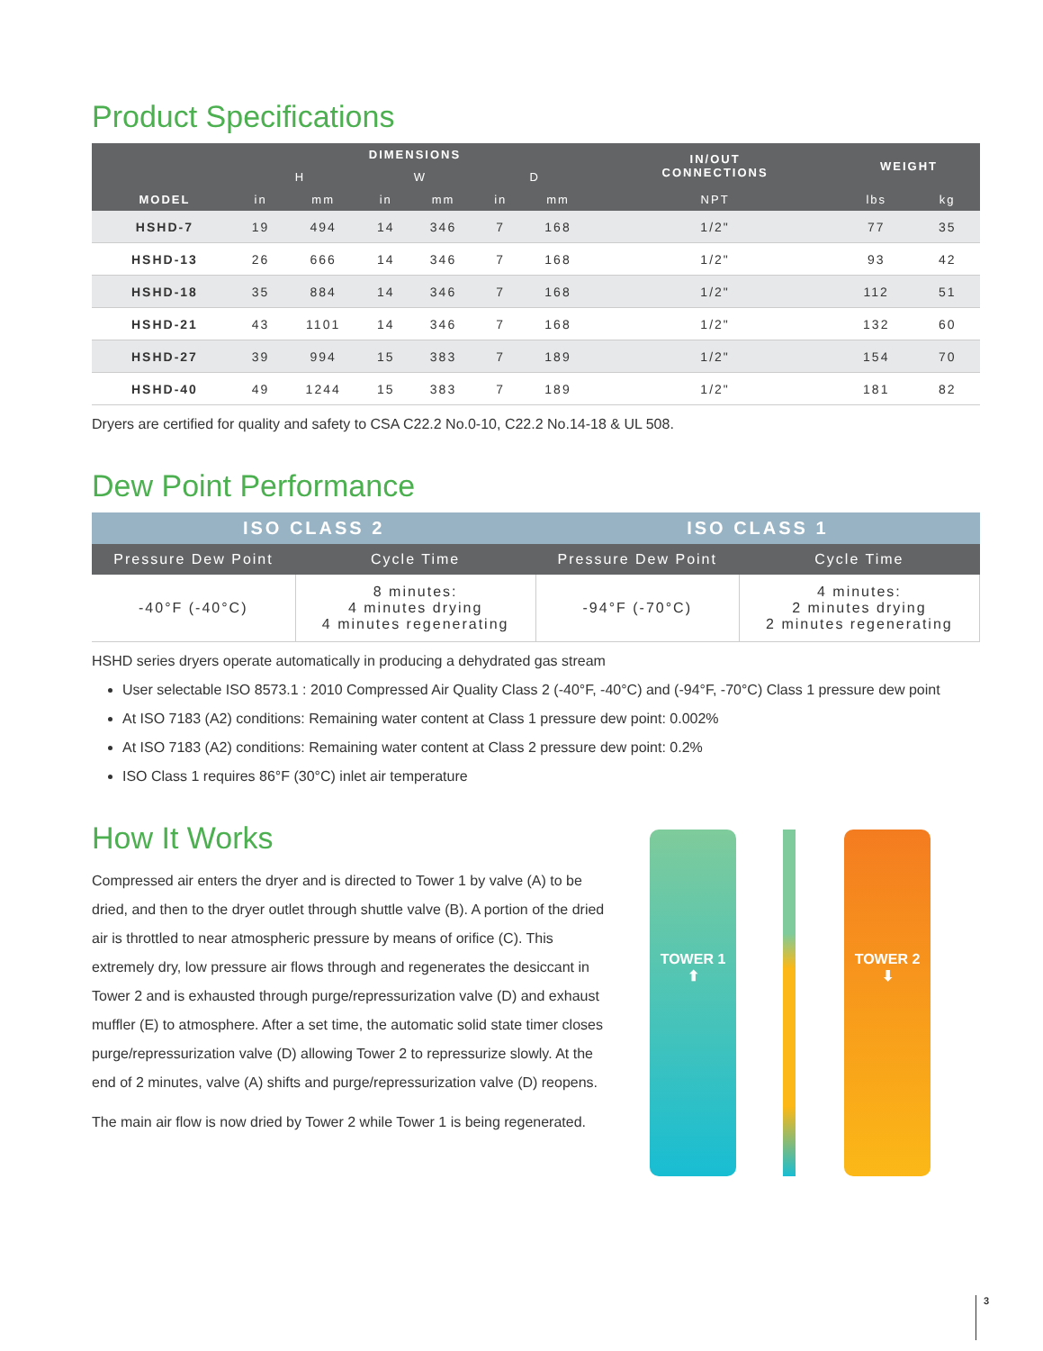Product Specifications
| MODEL | DIMENSIONS | | | | | | IN/OUT CONNECTIONS | WEIGHT | |
| --- | --- | --- | --- | --- | --- | --- | --- | --- | --- |
| | H | | W | | D | | | | |
| | in | mm | in | mm | in | mm | NPT | lbs | kg |
| HSHD-7 | 19 | 494 | 14 | 346 | 7 | 168 | 1/2" | 77 | 35 |
| HSHD-13 | 26 | 666 | 14 | 346 | 7 | 168 | 1/2" | 93 | 42 |
| HSHD-18 | 35 | 884 | 14 | 346 | 7 | 168 | 1/2" | 112 | 51 |
| HSHD-21 | 43 | 1101 | 14 | 346 | 7 | 168 | 1/2" | 132 | 60 |
| HSHD-27 | 39 | 994 | 15 | 383 | 7 | 189 | 1/2" | 154 | 70 |
| HSHD-40 | 49 | 1244 | 15 | 383 | 7 | 189 | 1/2" | 181 | 82 |
Dryers are certified for quality and safety to CSA C22.2 No.0-10, C22.2 No.14-18 & UL 508.
Dew Point Performance
| ISO CLASS 2 | | ISO CLASS 1 | |
| --- | --- | --- | --- |
| Pressure Dew Point | Cycle Time | Pressure Dew Point | Cycle Time |
| -40°F (-40°C) | 8 minutes: 4 minutes drying 4 minutes regenerating | -94°F (-70°C) | 4 minutes: 2 minutes drying 2 minutes regenerating |
HSHD series dryers operate automatically in producing a dehydrated gas stream
User selectable ISO 8573.1 : 2010 Compressed Air Quality Class 2 (-40°F, -40°C) and (-94°F, -70°C) Class 1 pressure dew point
At ISO 7183 (A2) conditions: Remaining water content at Class 1 pressure dew point: 0.002%
At ISO 7183 (A2) conditions: Remaining water content at Class 2 pressure dew point: 0.2%
ISO Class 1 requires 86°F (30°C) inlet air temperature
How It Works
Compressed air enters the dryer and is directed to Tower 1 by valve (A) to be dried, and then to the dryer outlet through shuttle valve (B). A portion of the dried air is throttled to near atmospheric pressure by means of orifice (C). This extremely dry, low pressure air flows through and regenerates the desiccant in Tower 2 and is exhausted through purge/repressurization valve (D) and exhaust muffler (E) to atmosphere. After a set time, the automatic solid state timer closes purge/repressurization valve (D) allowing Tower 2 to repressurize slowly. At the end of 2 minutes, valve (A) shifts and purge/repressurization valve (D) reopens.
The main air flow is now dried by Tower 2 while Tower 1 is being regenerated.
TOWER 1
⬆
TOWER 2
⬇
3